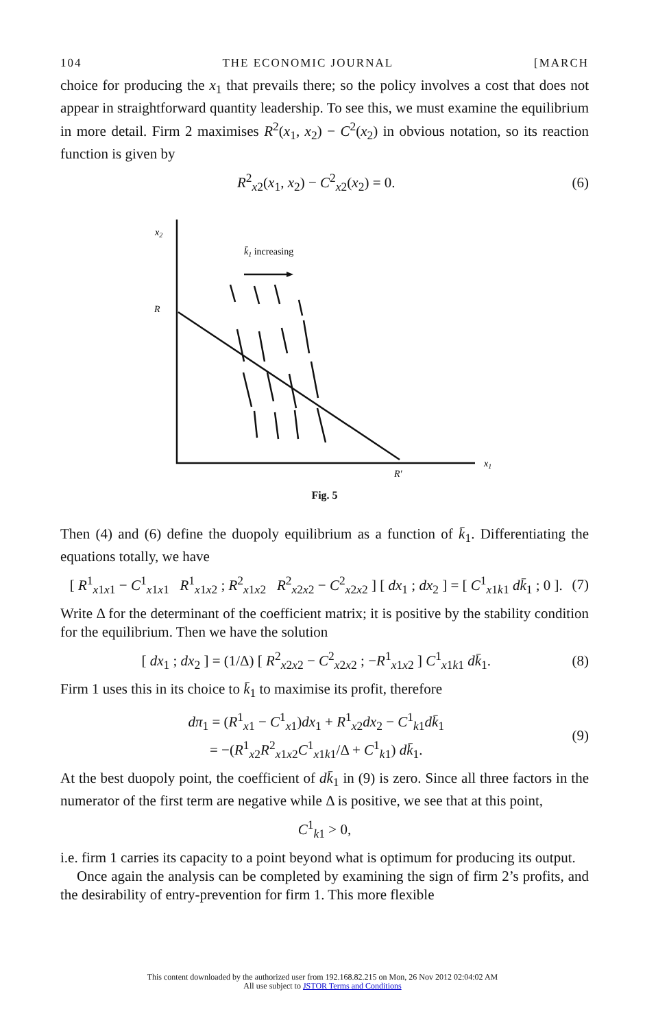104 THE ECONOMIC JOURNAL [MARCH
choice for producing the x<sub>1</sub> that prevails there; so the policy involves a cost that does not appear in straightforward quantity leadership. To see this, we must examine the equilibrium in more detail. Firm 2 maximises R<sup>2</sup>(x<sub>1</sub>, x<sub>2</sub>) − C<sup>2</sup>(x<sub>2</sub>) in obvious notation, so its reaction function is given by
R<sup>2</sup><sub>x2</sub>(x<sub>1</sub>, x<sub>2</sub>) − C<sup>2</sup><sub>x2</sub>(x<sub>2</sub>) = 0. (6)
x2
R
k̄1 increasing
x1
R′
Fig. 5
Then (4) and (6) define the duopoly equilibrium as a function of k̄<sub>1</sub>. Differentiating the equations totally, we have
[ R<sup>1</sup><sub>x1x1</sub> − C<sup>1</sup><sub>x1x1</sub> R<sup>1</sup><sub>x1x2</sub> ; R<sup>2</sup><sub>x1x2</sub> R<sup>2</sup><sub>x2x2</sub> − C<sup>2</sup><sub>x2x2</sub> ] [ dx<sub>1</sub> ; dx<sub>2</sub> ] = [ C<sup>1</sup><sub>x1k1</sub> dk̄<sub>1</sub> ; 0 ]. (7)
Write Δ for the determinant of the coefficient matrix; it is positive by the stability condition for the equilibrium. Then we have the solution
[ dx<sub>1</sub> ; dx<sub>2</sub> ] = (1/Δ) [ R<sup>2</sup><sub>x2x2</sub> − C<sup>2</sup><sub>x2x2</sub> ; −R<sup>1</sup><sub>x1x2</sub> ] C<sup>1</sup><sub>x1k1</sub> dk̄<sub>1</sub>. (8)
Firm 1 uses this in its choice to k̄<sub>1</sub> to maximise its profit, therefore
dπ<sub>1</sub> = (R<sup>1</sup><sub>x1</sub> − C<sup>1</sup><sub>x1</sub>)dx<sub>1</sub> + R<sup>1</sup><sub>x2</sub>dx<sub>2</sub> − C<sup>1</sup><sub>k1</sub>dk̄<sub>1</sub>
= −(R<sup>1</sup><sub>x2</sub>R<sup>2</sup><sub>x1x2</sub>C<sup>1</sup><sub>x1k1</sub>/Δ + C<sup>1</sup><sub>k1</sub>) dk̄<sub>1</sub>. (9)
At the best duopoly point, the coefficient of dk̄<sub>1</sub> in (9) is zero. Since all three factors in the numerator of the first term are negative while Δ is positive, we see that at this point,
C<sup>1</sup><sub>k1</sub> > 0,
i.e. firm 1 carries its capacity to a point beyond what is optimum for producing its output.
Once again the analysis can be completed by examining the sign of firm 2’s profits, and the desirability of entry-prevention for firm 1. This more flexible
This content downloaded by the authorized user from 192.168.82.215 on Mon, 26 Nov 2012 02:04:02 AM
All use subject to JSTOR Terms and Conditions